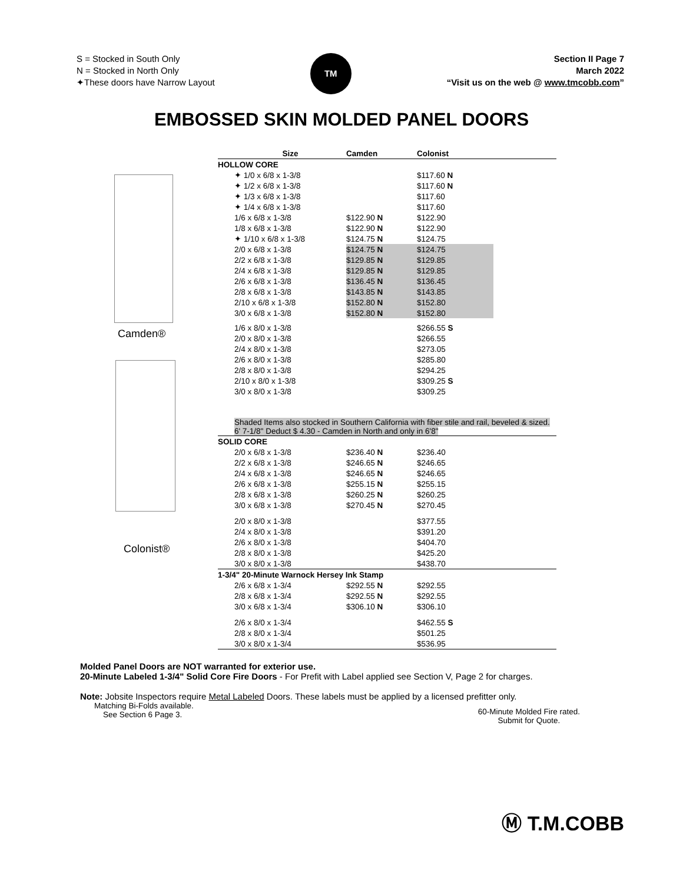S = Stocked in South Only
N = Stocked in North Only
✦These doors have Narrow Layout
TM
Section II Page 7
March 2022
“Visit us on the web @ www.tmcobb.com”
EMBOSSED SKIN MOLDED PANEL DOORS
Camden®
Colonist®
| Size | Camden | Colonist | |
| --- | --- | --- | --- |
| HOLLOW CORE | | | |
| ✦ 1/0 x 6/8 x 1-3/8 | | $117.60 N | |
| ✦ 1/2 x 6/8 x 1-3/8 | | $117.60 N | |
| ✦ 1/3 x 6/8 x 1-3/8 | | $117.60 | |
| ✦ 1/4 x 6/8 x 1-3/8 | | $117.60 | |
| 1/6 x 6/8 x 1-3/8 | $122.90 N | $122.90 | |
| 1/8 x 6/8 x 1-3/8 | $122.90 N | $122.90 | |
| ✦ 1/10 x 6/8 x 1-3/8 | $124.75 N | $124.75 | |
| 2/0 x 6/8 x 1-3/8 | $124.75 N | $124.75 | |
| 2/2 x 6/8 x 1-3/8 | $129.85 N | $129.85 | |
| 2/4 x 6/8 x 1-3/8 | $129.85 N | $129.85 | |
| 2/6 x 6/8 x 1-3/8 | $136.45 N | $136.45 | |
| 2/8 x 6/8 x 1-3/8 | $143.85 N | $143.85 | |
| 2/10 x 6/8 x 1-3/8 | $152.80 N | $152.80 | |
| 3/0 x 6/8 x 1-3/8 | $152.80 N | $152.80 | |
| 1/6 x 8/0 x 1-3/8 | | $266.55 S | |
| 2/0 x 8/0 x 1-3/8 | | $266.55 | |
| 2/4 x 8/0 x 1-3/8 | | $273.05 | |
| 2/6 x 8/0 x 1-3/8 | | $285.80 | |
| 2/8 x 8/0 x 1-3/8 | | $294.25 | |
| 2/10 x 8/0 x 1-3/8 | | $309.25 S | |
| 3/0 x 8/0 x 1-3/8 | | $309.25 | |
| Shaded Items also stocked in Southern California with fiber stile and rail, beveled & sized. 6' 7-1/8" Deduct $ 4.30 - Camden in North and only in 6'8" | | | |
| SOLID CORE | | | |
| 2/0 x 6/8 x 1-3/8 | $236.40 N | $236.40 | |
| 2/2 x 6/8 x 1-3/8 | $246.65 N | $246.65 | |
| 2/4 x 6/8 x 1-3/8 | $246.65 N | $246.65 | |
| 2/6 x 6/8 x 1-3/8 | $255.15 N | $255.15 | |
| 2/8 x 6/8 x 1-3/8 | $260.25 N | $260.25 | |
| 3/0 x 6/8 x 1-3/8 | $270.45 N | $270.45 | |
| 2/0 x 8/0 x 1-3/8 | | $377.55 | |
| 2/4 x 8/0 x 1-3/8 | | $391.20 | |
| 2/6 x 8/0 x 1-3/8 | | $404.70 | |
| 2/8 x 8/0 x 1-3/8 | | $425.20 | |
| 3/0 x 8/0 x 1-3/8 | | $438.70 | |
| 1-3/4" 20-Minute Warnock Hersey Ink Stamp | | | |
| 2/6 x 6/8 x 1-3/4 | $292.55 N | $292.55 | |
| 2/8 x 6/8 x 1-3/4 | $292.55 N | $292.55 | |
| 3/0 x 6/8 x 1-3/4 | $306.10 N | $306.10 | |
| 2/6 x 8/0 x 1-3/4 | | $462.55 S | |
| 2/8 x 8/0 x 1-3/4 | | $501.25 | |
| 3/0 x 8/0 x 1-3/4 | | $536.95 | |
Molded Panel Doors are NOT warranted for exterior use.
20-Minute Labeled 1-3/4" Solid Core Fire Doors - For Prefit with Label applied see Section V, Page 2 for charges.
Note: Jobsite Inspectors require Metal Labeled Doors. These labels must be applied by a licensed prefitter only.
Matching Bi-Folds available.
See Section 6 Page 3.
60-Minute Molded Fire rated.
Submit for Quote.
Ⓜ T.M.COBB